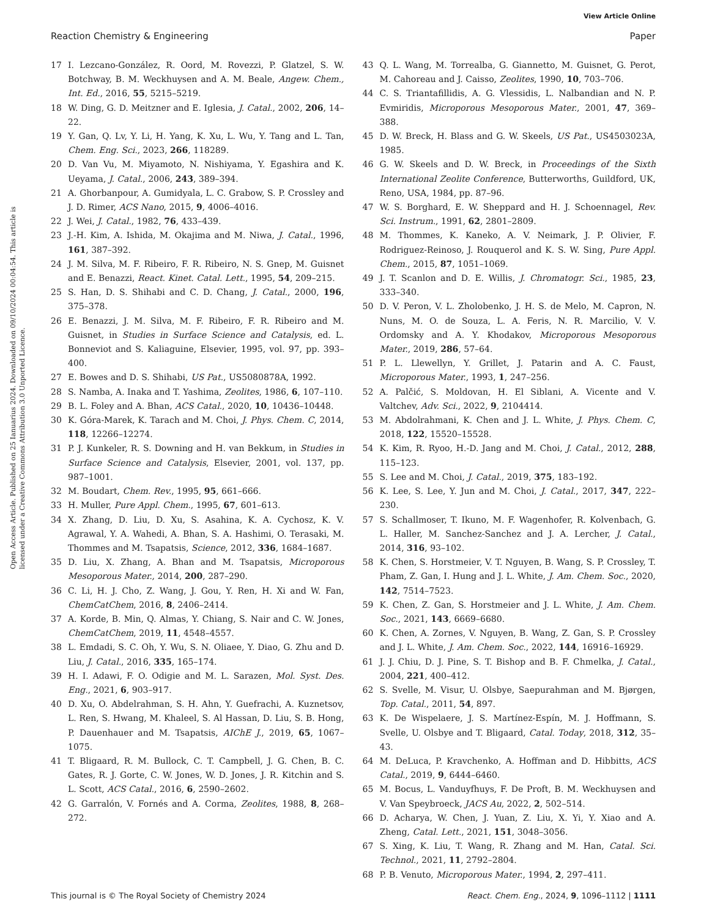View Article Online
Reaction Chemistry & Engineering Paper
Open Access Article. Published on 25 Ianuarius 2024. Downloaded on 09/10/2024 00:04:54. This article is licensed under a Creative Commons Attribution 3.0 Unported Licence.
17 I. Lezcano-González, R. Oord, M. Rovezzi, P. Glatzel, S. W. Botchway, B. M. Weckhuysen and A. M. Beale, Angew. Chem., Int. Ed., 2016, 55, 5215–5219.
18 W. Ding, G. D. Meitzner and E. Iglesia, J. Catal., 2002, 206, 14–22.
19 Y. Gan, Q. Lv, Y. Li, H. Yang, K. Xu, L. Wu, Y. Tang and L. Tan, Chem. Eng. Sci., 2023, 266, 118289.
20 D. Van Vu, M. Miyamoto, N. Nishiyama, Y. Egashira and K. Ueyama, J. Catal., 2006, 243, 389–394.
21 A. Ghorbanpour, A. Gumidyala, L. C. Grabow, S. P. Crossley and J. D. Rimer, ACS Nano, 2015, 9, 4006–4016.
22 J. Wei, J. Catal., 1982, 76, 433–439.
23 J.-H. Kim, A. Ishida, M. Okajima and M. Niwa, J. Catal., 1996, 161, 387–392.
24 J. M. Silva, M. F. Ribeiro, F. R. Ribeiro, N. S. Gnep, M. Guisnet and E. Benazzi, React. Kinet. Catal. Lett., 1995, 54, 209–215.
25 S. Han, D. S. Shihabi and C. D. Chang, J. Catal., 2000, 196, 375–378.
26 E. Benazzi, J. M. Silva, M. F. Ribeiro, F. R. Ribeiro and M. Guisnet, in Studies in Surface Science and Catalysis, ed. L. Bonneviot and S. Kaliaguine, Elsevier, 1995, vol. 97, pp. 393–400.
27 E. Bowes and D. S. Shihabi, US Pat., US5080878A, 1992.
28 S. Namba, A. Inaka and T. Yashima, Zeolites, 1986, 6, 107–110.
29 B. L. Foley and A. Bhan, ACS Catal., 2020, 10, 10436–10448.
30 K. Góra-Marek, K. Tarach and M. Choi, J. Phys. Chem. C, 2014, 118, 12266–12274.
31 P. J. Kunkeler, R. S. Downing and H. van Bekkum, in Studies in Surface Science and Catalysis, Elsevier, 2001, vol. 137, pp. 987–1001.
32 M. Boudart, Chem. Rev., 1995, 95, 661–666.
33 H. Muller, Pure Appl. Chem., 1995, 67, 601–613.
34 X. Zhang, D. Liu, D. Xu, S. Asahina, K. A. Cychosz, K. V. Agrawal, Y. A. Wahedi, A. Bhan, S. A. Hashimi, O. Terasaki, M. Thommes and M. Tsapatsis, Science, 2012, 336, 1684–1687.
35 D. Liu, X. Zhang, A. Bhan and M. Tsapatsis, Microporous Mesoporous Mater., 2014, 200, 287–290.
36 C. Li, H. J. Cho, Z. Wang, J. Gou, Y. Ren, H. Xi and W. Fan, ChemCatChem, 2016, 8, 2406–2414.
37 A. Korde, B. Min, Q. Almas, Y. Chiang, S. Nair and C. W. Jones, ChemCatChem, 2019, 11, 4548–4557.
38 L. Emdadi, S. C. Oh, Y. Wu, S. N. Oliaee, Y. Diao, G. Zhu and D. Liu, J. Catal., 2016, 335, 165–174.
39 H. I. Adawi, F. O. Odigie and M. L. Sarazen, Mol. Syst. Des. Eng., 2021, 6, 903–917.
40 D. Xu, O. Abdelrahman, S. H. Ahn, Y. Guefrachi, A. Kuznetsov, L. Ren, S. Hwang, M. Khaleel, S. Al Hassan, D. Liu, S. B. Hong, P. Dauenhauer and M. Tsapatsis, AIChE J., 2019, 65, 1067–1075.
41 T. Bligaard, R. M. Bullock, C. T. Campbell, J. G. Chen, B. C. Gates, R. J. Gorte, C. W. Jones, W. D. Jones, J. R. Kitchin and S. L. Scott, ACS Catal., 2016, 6, 2590–2602.
42 G. Garralón, V. Fornés and A. Corma, Zeolites, 1988, 8, 268–272.
43 Q. L. Wang, M. Torrealba, G. Giannetto, M. Guisnet, G. Perot, M. Cahoreau and J. Caisso, Zeolites, 1990, 10, 703–706.
44 C. S. Triantafillidis, A. G. Vlessidis, L. Nalbandian and N. P. Evmiridis, Microporous Mesoporous Mater., 2001, 47, 369–388.
45 D. W. Breck, H. Blass and G. W. Skeels, US Pat., US4503023A, 1985.
46 G. W. Skeels and D. W. Breck, in Proceedings of the Sixth International Zeolite Conference, Butterworths, Guildford, UK, Reno, USA, 1984, pp. 87–96.
47 W. S. Borghard, E. W. Sheppard and H. J. Schoennagel, Rev. Sci. Instrum., 1991, 62, 2801–2809.
48 M. Thommes, K. Kaneko, A. V. Neimark, J. P. Olivier, F. Rodriguez-Reinoso, J. Rouquerol and K. S. W. Sing, Pure Appl. Chem., 2015, 87, 1051–1069.
49 J. T. Scanlon and D. E. Willis, J. Chromatogr. Sci., 1985, 23, 333–340.
50 D. V. Peron, V. L. Zholobenko, J. H. S. de Melo, M. Capron, N. Nuns, M. O. de Souza, L. A. Feris, N. R. Marcilio, V. V. Ordomsky and A. Y. Khodakov, Microporous Mesoporous Mater., 2019, 286, 57–64.
51 P. L. Llewellyn, Y. Grillet, J. Patarin and A. C. Faust, Microporous Mater., 1993, 1, 247–256.
52 A. Palčić, S. Moldovan, H. El Siblani, A. Vicente and V. Valtchev, Adv. Sci., 2022, 9, 2104414.
53 M. Abdolrahmani, K. Chen and J. L. White, J. Phys. Chem. C, 2018, 122, 15520–15528.
54 K. Kim, R. Ryoo, H.-D. Jang and M. Choi, J. Catal., 2012, 288, 115–123.
55 S. Lee and M. Choi, J. Catal., 2019, 375, 183–192.
56 K. Lee, S. Lee, Y. Jun and M. Choi, J. Catal., 2017, 347, 222–230.
57 S. Schallmoser, T. Ikuno, M. F. Wagenhofer, R. Kolvenbach, G. L. Haller, M. Sanchez-Sanchez and J. A. Lercher, J. Catal., 2014, 316, 93–102.
58 K. Chen, S. Horstmeier, V. T. Nguyen, B. Wang, S. P. Crossley, T. Pham, Z. Gan, I. Hung and J. L. White, J. Am. Chem. Soc., 2020, 142, 7514–7523.
59 K. Chen, Z. Gan, S. Horstmeier and J. L. White, J. Am. Chem. Soc., 2021, 143, 6669–6680.
60 K. Chen, A. Zornes, V. Nguyen, B. Wang, Z. Gan, S. P. Crossley and J. L. White, J. Am. Chem. Soc., 2022, 144, 16916–16929.
61 J. J. Chiu, D. J. Pine, S. T. Bishop and B. F. Chmelka, J. Catal., 2004, 221, 400–412.
62 S. Svelle, M. Visur, U. Olsbye, Saepurahman and M. Bjørgen, Top. Catal., 2011, 54, 897.
63 K. De Wispelaere, J. S. Martínez-Espín, M. J. Hoffmann, S. Svelle, U. Olsbye and T. Bligaard, Catal. Today, 2018, 312, 35–43.
64 M. DeLuca, P. Kravchenko, A. Hoffman and D. Hibbitts, ACS Catal., 2019, 9, 6444–6460.
65 M. Bocus, L. Vanduyfhuys, F. De Proft, B. M. Weckhuysen and V. Van Speybroeck, JACS Au, 2022, 2, 502–514.
66 D. Acharya, W. Chen, J. Yuan, Z. Liu, X. Yi, Y. Xiao and A. Zheng, Catal. Lett., 2021, 151, 3048–3056.
67 S. Xing, K. Liu, T. Wang, R. Zhang and M. Han, Catal. Sci. Technol., 2021, 11, 2792–2804.
68 P. B. Venuto, Microporous Mater., 1994, 2, 297–411.
This journal is © The Royal Society of Chemistry 2024 React. Chem. Eng., 2024, 9, 1096–1112 | 1111